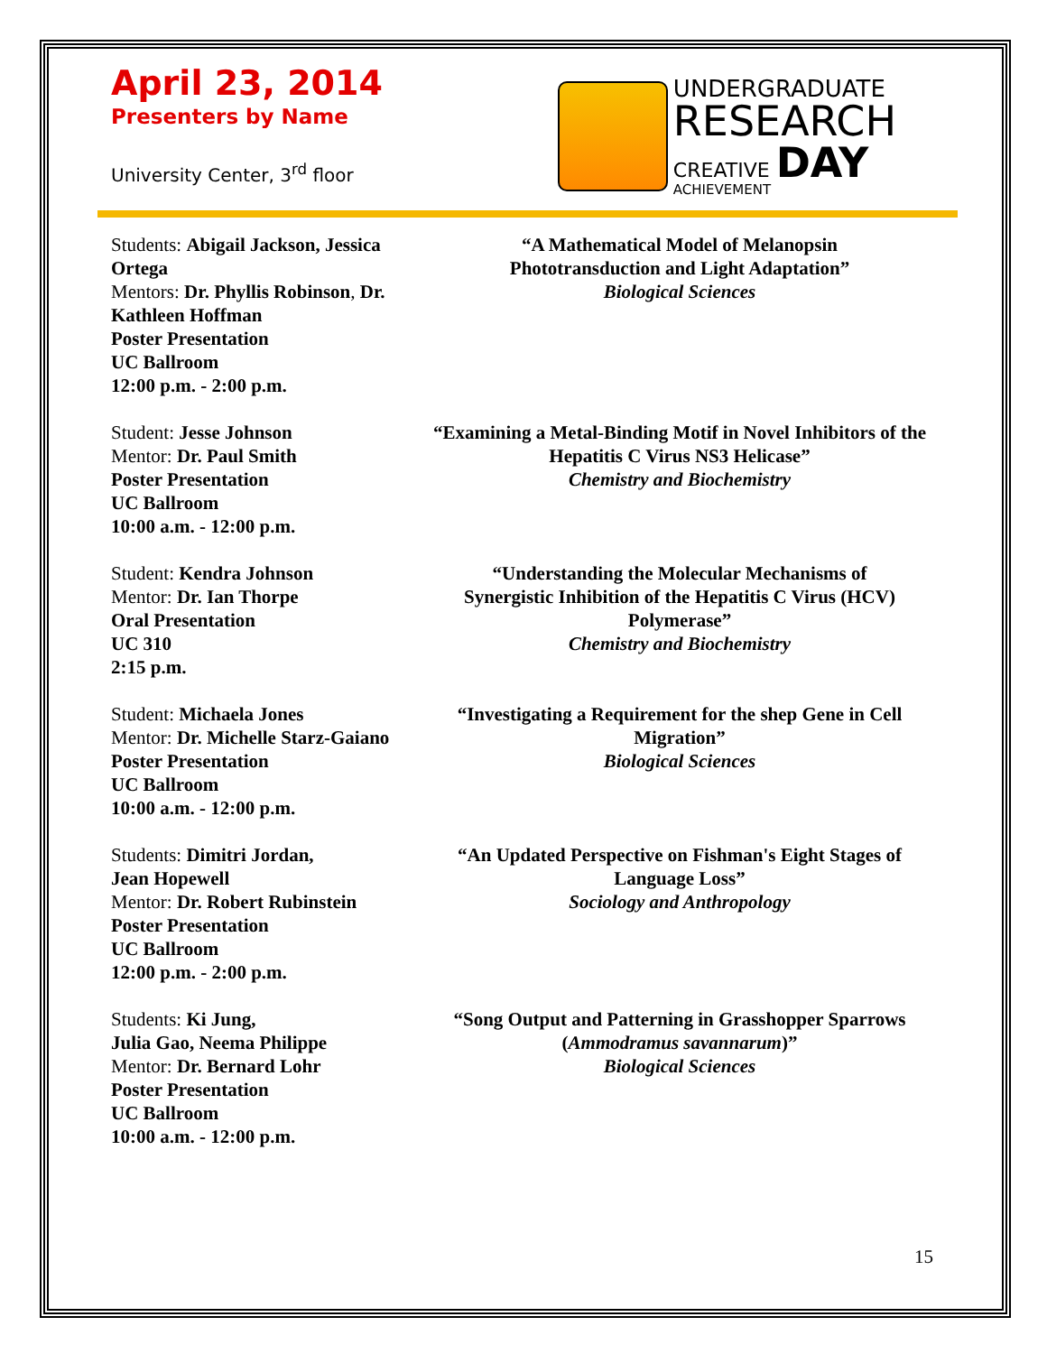April 23, 2014
Presenters by Name
University Center, 3<sup>rd</sup> floor
UNDERGRADUATE
RESEARCH
CREATIVE DAY
ACHIEVEMENT
Students: Abigail Jackson, Jessica Ortega
Mentors: Dr. Phyllis Robinson, Dr. Kathleen Hoffman
Poster Presentation
UC Ballroom
12:00 p.m. - 2:00 p.m.
“A Mathematical Model of Melanopsin
Phototransduction and Light Adaptation”
Biological Sciences
Student: Jesse Johnson
Mentor: Dr. Paul Smith
Poster Presentation
UC Ballroom
10:00 a.m. - 12:00 p.m.
“Examining a Metal-Binding Motif in Novel Inhibitors of the Hepatitis C Virus NS3 Helicase”
Chemistry and Biochemistry
Student: Kendra Johnson
Mentor: Dr. Ian Thorpe
Oral Presentation
UC 310
2:15 p.m.
“Understanding the Molecular Mechanisms of
Synergistic Inhibition of the Hepatitis C Virus (HCV)
Polymerase”
Chemistry and Biochemistry
Student: Michaela Jones
Mentor: Dr. Michelle Starz-Gaiano
Poster Presentation
UC Ballroom
10:00 a.m. - 12:00 p.m.
“Investigating a Requirement for the shep Gene in Cell
Migration”
Biological Sciences
Students: Dimitri Jordan,
Jean Hopewell
Mentor: Dr. Robert Rubinstein
Poster Presentation
UC Ballroom
12:00 p.m. - 2:00 p.m.
“An Updated Perspective on Fishman's Eight Stages of
Language Loss”
Sociology and Anthropology
Students: Ki Jung,
Julia Gao, Neema Philippe
Mentor: Dr. Bernard Lohr
Poster Presentation
UC Ballroom
10:00 a.m. - 12:00 p.m.
“Song Output and Patterning in Grasshopper Sparrows
(Ammodramus savannarum)”
Biological Sciences
15